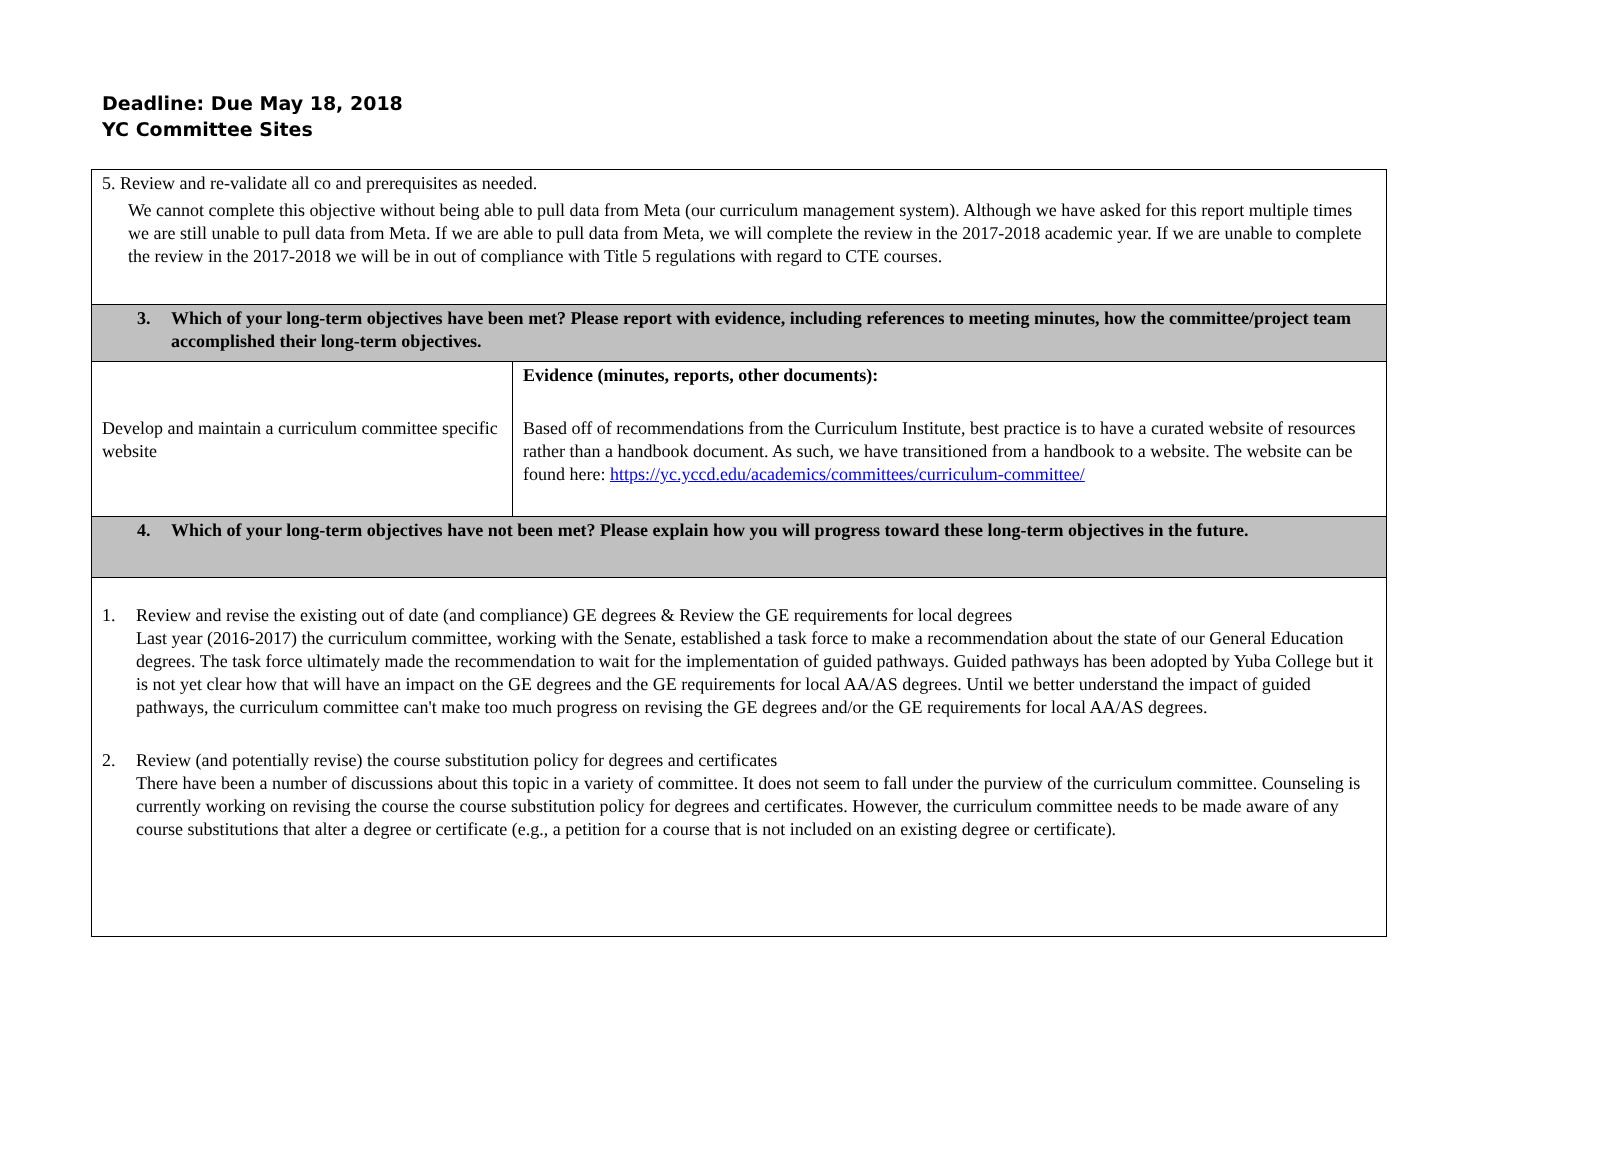Deadline: Due May 18, 2018
YC Committee Sites
| 5. Review and re-validate all co and prerequisites as needed. We cannot complete this objective without being able to pull data from Meta (our curriculum management system). Although we have asked for this report multiple times we are still unable to pull data from Meta. If we are able to pull data from Meta, we will complete the review in the 2017-2018 academic year. If we are unable to complete the review in the 2017-2018 we will be in out of compliance with Title 5 regulations with regard to CTE courses. | |
| 3. Which of your long-term objectives have been met? Please report with evidence, including references to meeting minutes, how the committee/project team accomplished their long-term objectives. | |
| Develop and maintain a curriculum committee specific website | Evidence (minutes, reports, other documents): Based off of recommendations from the Curriculum Institute, best practice is to have a curated website of resources rather than a handbook document. As such, we have transitioned from a handbook to a website. The website can be found here: https://yc.yccd.edu/academics/committees/curriculum-committee/ |
| 4. Which of your long-term objectives have not been met? Please explain how you will progress toward these long-term objectives in the future. | |
| 1. Review and revise the existing out of date (and compliance) GE degrees & Review the GE requirements for local degrees Last year (2016-2017) the curriculum committee, working with the Senate, established a task force to make a recommendation about the state of our General Education degrees. The task force ultimately made the recommendation to wait for the implementation of guided pathways. Guided pathways has been adopted by Yuba College but it is not yet clear how that will have an impact on the GE degrees and the GE requirements for local AA/AS degrees. Until we better understand the impact of guided pathways, the curriculum committee can't make too much progress on revising the GE degrees and/or the GE requirements for local AA/AS degrees. 2. Review (and potentially revise) the course substitution policy for degrees and certificates There have been a number of discussions about this topic in a variety of committee. It does not seem to fall under the purview of the curriculum committee. Counseling is currently working on revising the course the course substitution policy for degrees and certificates. However, the curriculum committee needs to be made aware of any course substitutions that alter a degree or certificate (e.g., a petition for a course that is not included on an existing degree or certificate). | |